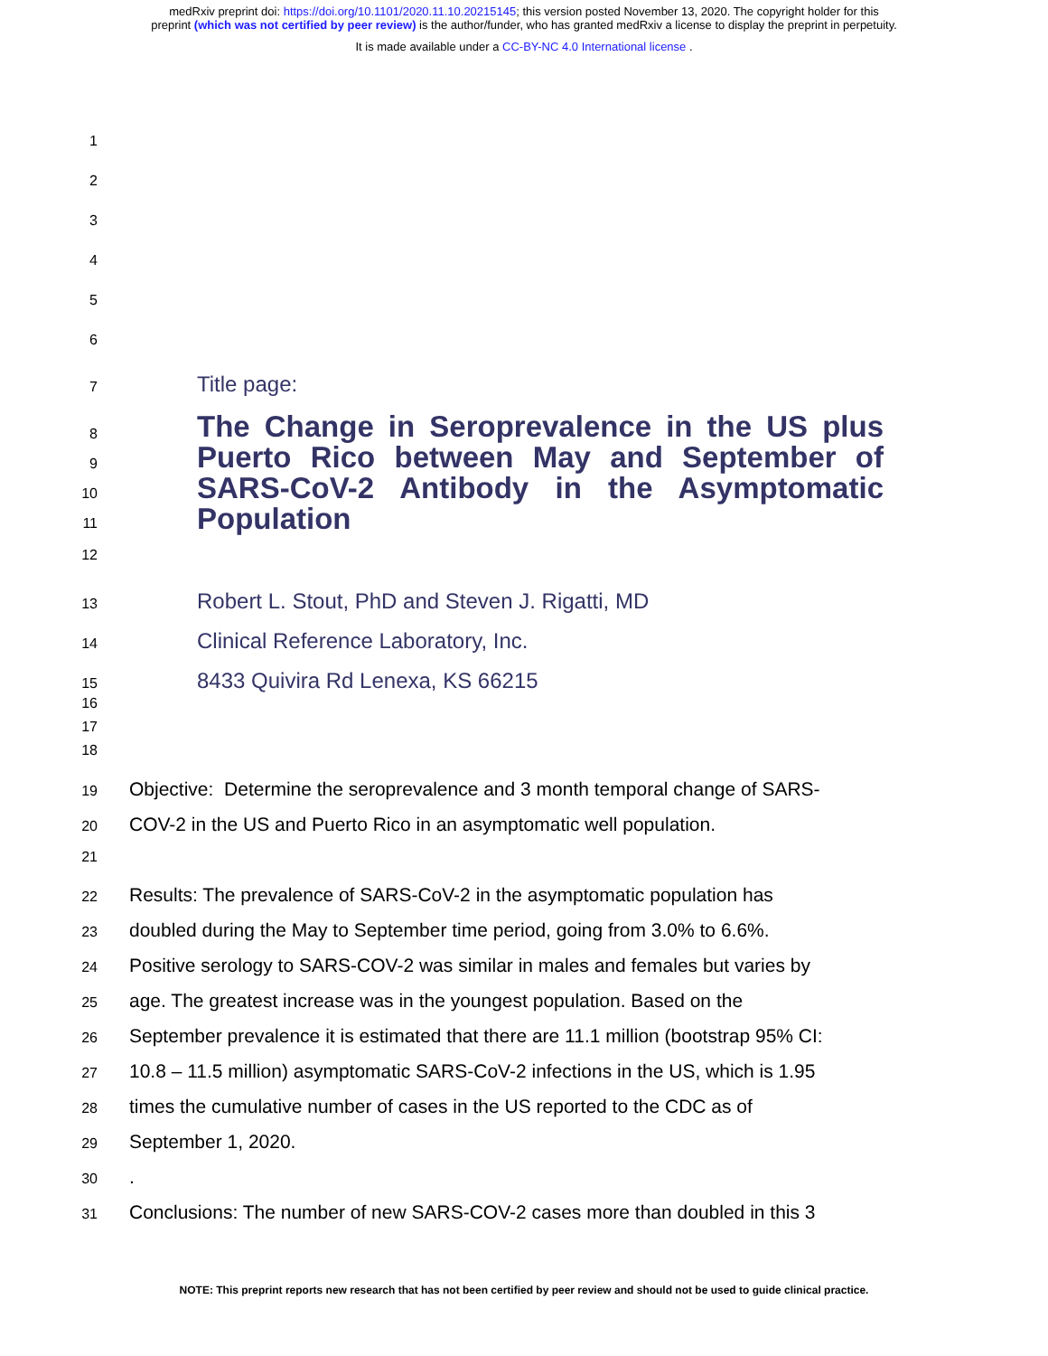medRxiv preprint doi: https://doi.org/10.1101/2020.11.10.20215145; this version posted November 13, 2020. The copyright holder for this
preprint (which was not certified by peer review) is the author/funder, who has granted medRxiv a license to display the preprint in perpetuity.
It is made available under a CC-BY-NC 4.0 International license .
1
2
3
4
5
6
7
Title page:
8
9
10
11
The Change in Seroprevalence in the US plus Puerto Rico between May and September of SARS-CoV-2 Antibody in the Asymptomatic Population
12
13
Robert L. Stout, PhD and Steven J. Rigatti, MD
14
Clinical Reference Laboratory, Inc.
15
8433 Quivira Rd Lenexa, KS 66215
16
17
18
19
Objective: Determine the seroprevalence and 3 month temporal change of SARS-
20
COV-2 in the US and Puerto Rico in an asymptomatic well population.
21
22
Results: The prevalence of SARS-CoV-2 in the asymptomatic population has
23
doubled during the May to September time period, going from 3.0% to 6.6%.
24
Positive serology to SARS-COV-2 was similar in males and females but varies by
25
age. The greatest increase was in the youngest population. Based on the
26
September prevalence it is estimated that there are 11.1 million (bootstrap 95% CI:
27
10.8 – 11.5 million) asymptomatic SARS-CoV-2 infections in the US, which is 1.95
28
times the cumulative number of cases in the US reported to the CDC as of
29
September 1, 2020.
30
.
31
Conclusions: The number of new SARS-COV-2 cases more than doubled in this 3
NOTE: This preprint reports new research that has not been certified by peer review and should not be used to guide clinical practice.